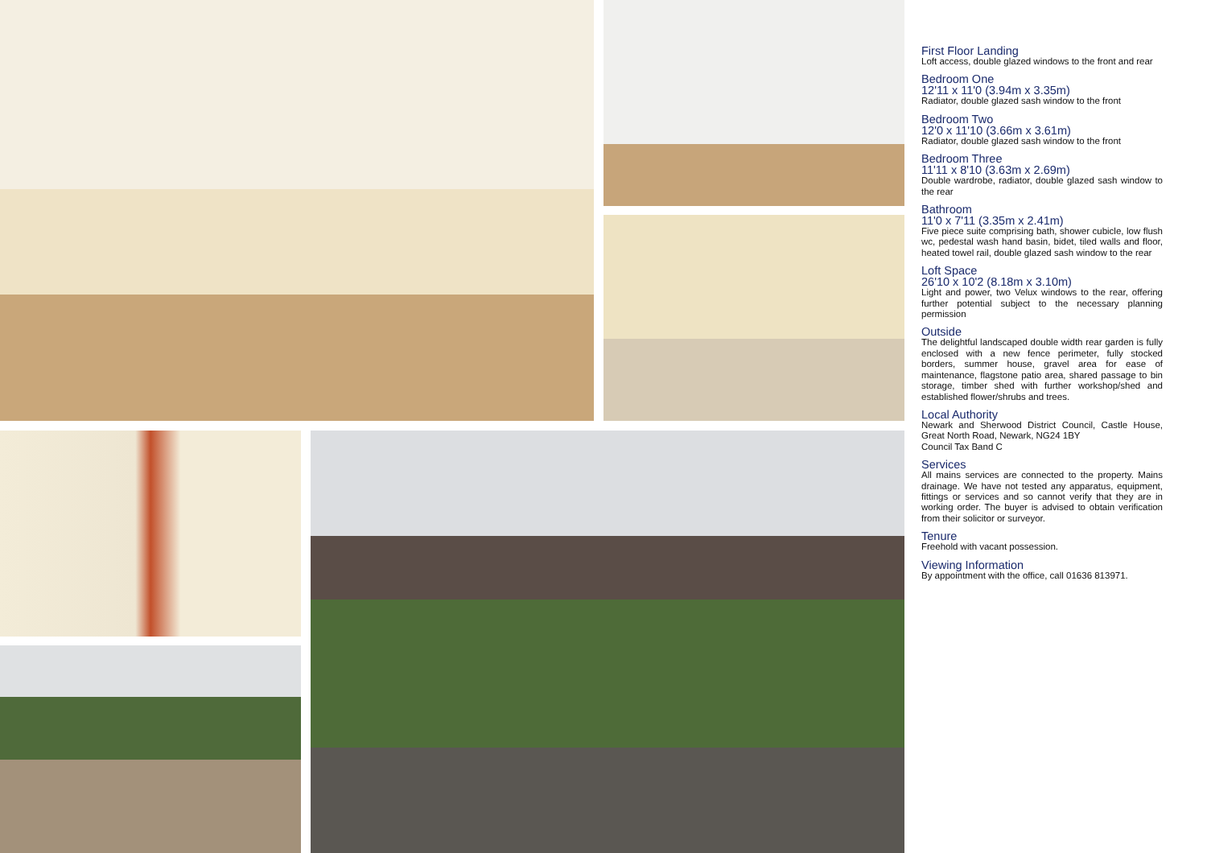First Floor Landing
Loft access, double glazed windows to the front and rear
Bedroom One
12'11 x 11'0 (3.94m x 3.35m)
Radiator, double glazed sash window to the front
Bedroom Two
12'0 x 11'10 (3.66m x 3.61m)
Radiator, double glazed sash window to the front
Bedroom Three
11'11 x 8'10 (3.63m x 2.69m)
Double wardrobe, radiator, double glazed sash window to the rear
Bathroom
11'0 x 7'11 (3.35m x 2.41m)
Five piece suite comprising bath, shower cubicle, low flush wc, pedestal wash hand basin, bidet, tiled walls and floor, heated towel rail, double glazed sash window to the rear
Loft Space
26'10 x 10'2 (8.18m x 3.10m)
Light and power, two Velux windows to the rear, offering further potential subject to the necessary planning permission
Outside
The delightful landscaped double width rear garden is fully enclosed with a new fence perimeter, fully stocked borders, summer house, gravel area for ease of maintenance, flagstone patio area, shared passage to bin storage, timber shed with further workshop/shed and established flower/shrubs and trees.
Local Authority
Newark and Sherwood District Council, Castle House, Great North Road, Newark, NG24 1BY
Council Tax Band C
Services
All mains services are connected to the property. Mains drainage. We have not tested any apparatus, equipment, fittings or services and so cannot verify that they are in working order. The buyer is advised to obtain verification from their solicitor or surveyor.
Tenure
Freehold with vacant possession.
Viewing Information
By appointment with the office, call 01636 813971.